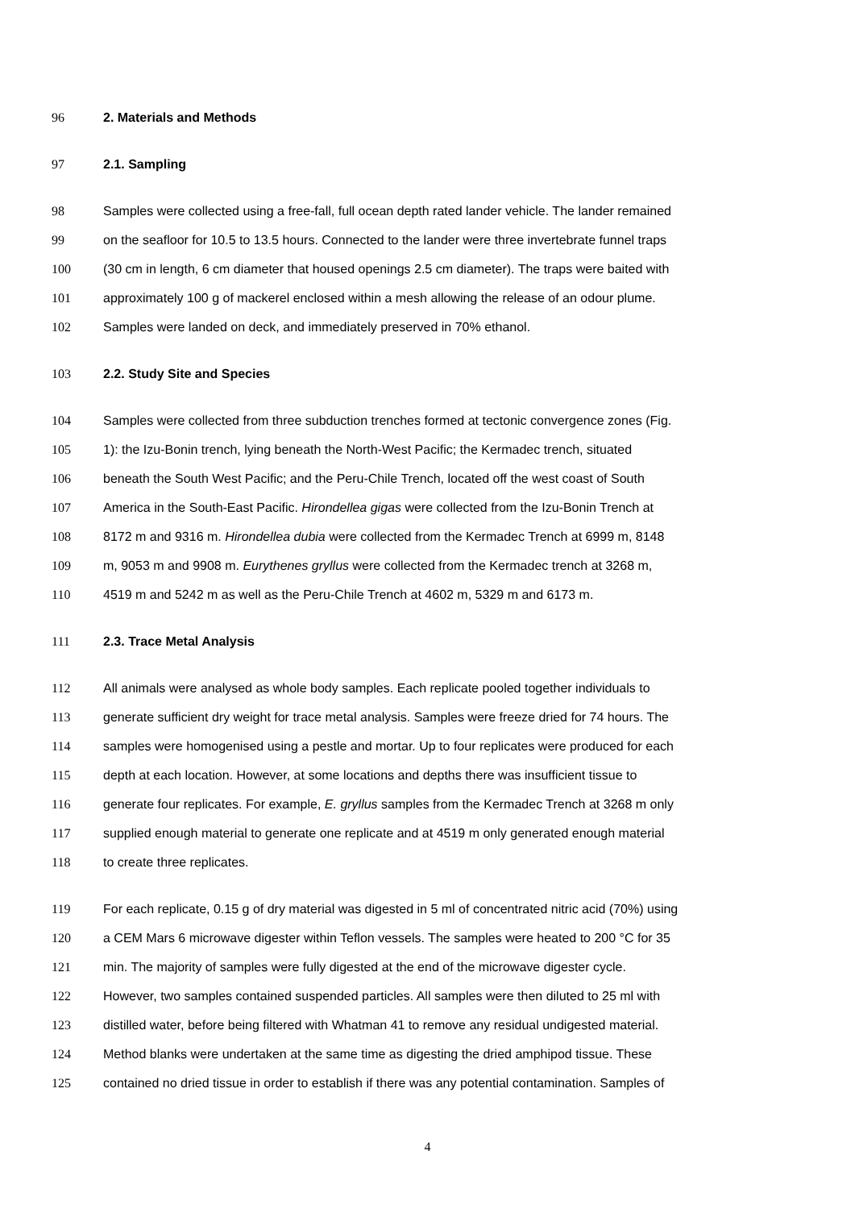96 2. Materials and Methods
97 2.1. Sampling
98 Samples were collected using a free-fall, full ocean depth rated lander vehicle. The lander remained
99 on the seafloor for 10.5 to 13.5 hours. Connected to the lander were three invertebrate funnel traps
100 (30 cm in length, 6 cm diameter that housed openings 2.5 cm diameter). The traps were baited with
101 approximately 100 g of mackerel enclosed within a mesh allowing the release of an odour plume.
102 Samples were landed on deck, and immediately preserved in 70% ethanol.
103 2.2. Study Site and Species
104 Samples were collected from three subduction trenches formed at tectonic convergence zones (Fig.
105 1): the Izu-Bonin trench, lying beneath the North-West Pacific; the Kermadec trench, situated
106 beneath the South West Pacific; and the Peru-Chile Trench, located off the west coast of South
107 America in the South-East Pacific. Hirondellea gigas were collected from the Izu-Bonin Trench at
108 8172 m and 9316 m. Hirondellea dubia were collected from the Kermadec Trench at 6999 m, 8148
109 m, 9053 m and 9908 m. Eurythenes gryllus were collected from the Kermadec trench at 3268 m,
110 4519 m and 5242 m as well as the Peru-Chile Trench at 4602 m, 5329 m and 6173 m.
111 2.3. Trace Metal Analysis
112 All animals were analysed as whole body samples. Each replicate pooled together individuals to
113 generate sufficient dry weight for trace metal analysis. Samples were freeze dried for 74 hours. The
114 samples were homogenised using a pestle and mortar. Up to four replicates were produced for each
115 depth at each location. However, at some locations and depths there was insufficient tissue to
116 generate four replicates. For example, E. gryllus samples from the Kermadec Trench at 3268 m only
117 supplied enough material to generate one replicate and at 4519 m only generated enough material
118 to create three replicates.
119 For each replicate, 0.15 g of dry material was digested in 5 ml of concentrated nitric acid (70%) using
120 a CEM Mars 6 microwave digester within Teflon vessels. The samples were heated to 200 °C for 35
121 min. The majority of samples were fully digested at the end of the microwave digester cycle.
122 However, two samples contained suspended particles. All samples were then diluted to 25 ml with
123 distilled water, before being filtered with Whatman 41 to remove any residual undigested material.
124 Method blanks were undertaken at the same time as digesting the dried amphipod tissue. These
125 contained no dried tissue in order to establish if there was any potential contamination. Samples of
4